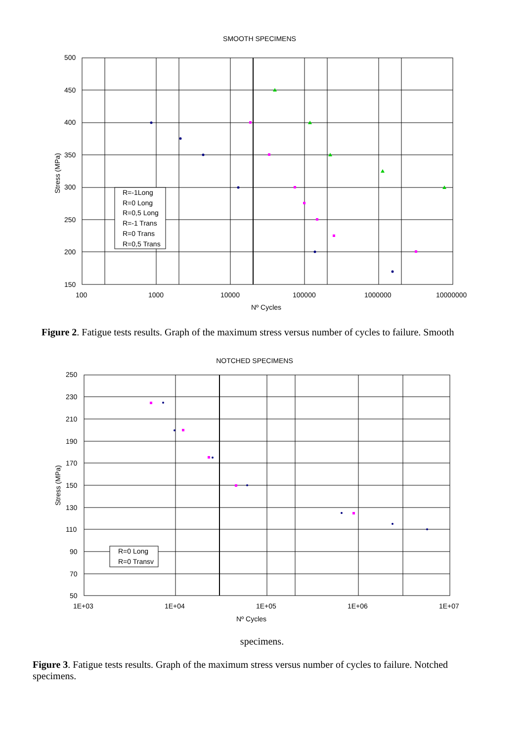SMOOTH SPECIMENS
500
450
400
350
300
250
200
150
100
1000
10000
100000
1000000
10000000
Nº Cycles
Stress (MPa)
R=-1Long
R=0 Long
R=0,5 Long
R=-1 Trans
R=0 Trans
R=0,5 Trans
Figure 2. Fatigue tests results. Graph of the maximum stress versus number of cycles to failure. Smooth
NOTCHED SPECIMENS
250
230
210
190
170
150
130
110
90
70
50
1E+03
1E+04
1E+05
1E+06
1E+07
Nº Cycles
Stress (MPa)
R=0 Long
R=0 Transv
specimens.
Figure 3. Fatigue tests results. Graph of the maximum stress versus number of cycles to failure. Notched specimens.